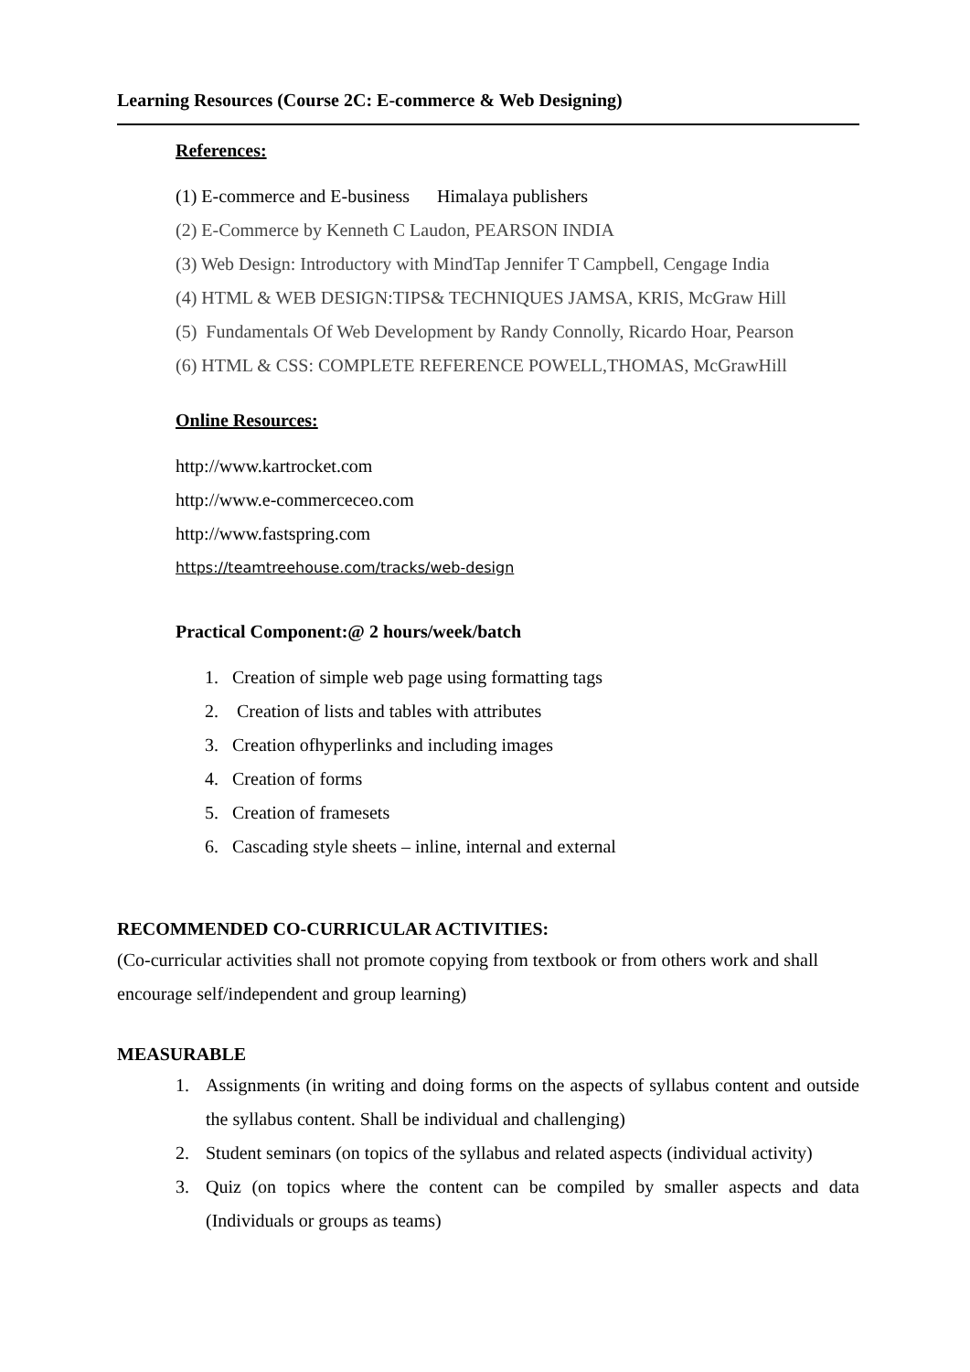Learning Resources (Course 2C: E-commerce & Web Designing)
References:
(1) E-commerce and E-business Himalaya publishers
(2) E-Commerce by Kenneth C Laudon, PEARSON INDIA
(3) Web Design: Introductory with MindTap Jennifer T Campbell, Cengage India
(4) HTML & WEB DESIGN:TIPS& TECHNIQUES JAMSA, KRIS, McGraw Hill
(5) Fundamentals Of Web Development by Randy Connolly, Ricardo Hoar, Pearson
(6) HTML & CSS: COMPLETE REFERENCE POWELL,THOMAS, McGrawHill
Online Resources:
http://www.kartrocket.com
http://www.e-commerceceo.com
http://www.fastspring.com
https://teamtreehouse.com/tracks/web-design
Practical Component:@ 2 hours/week/batch
1. Creation of simple web page using formatting tags
2. Creation of lists and tables with attributes
3. Creation ofhyperlinks and including images
4. Creation of forms
5. Creation of framesets
6. Cascading style sheets – inline, internal and external
RECOMMENDED CO-CURRICULAR ACTIVITIES:
(Co-curricular activities shall not promote copying from textbook or from others work and shall encourage self/independent and group learning)
MEASURABLE
1. Assignments (in writing and doing forms on the aspects of syllabus content and outside the syllabus content. Shall be individual and challenging)
2. Student seminars (on topics of the syllabus and related aspects (individual activity)
3. Quiz (on topics where the content can be compiled by smaller aspects and data (Individuals or groups as teams)